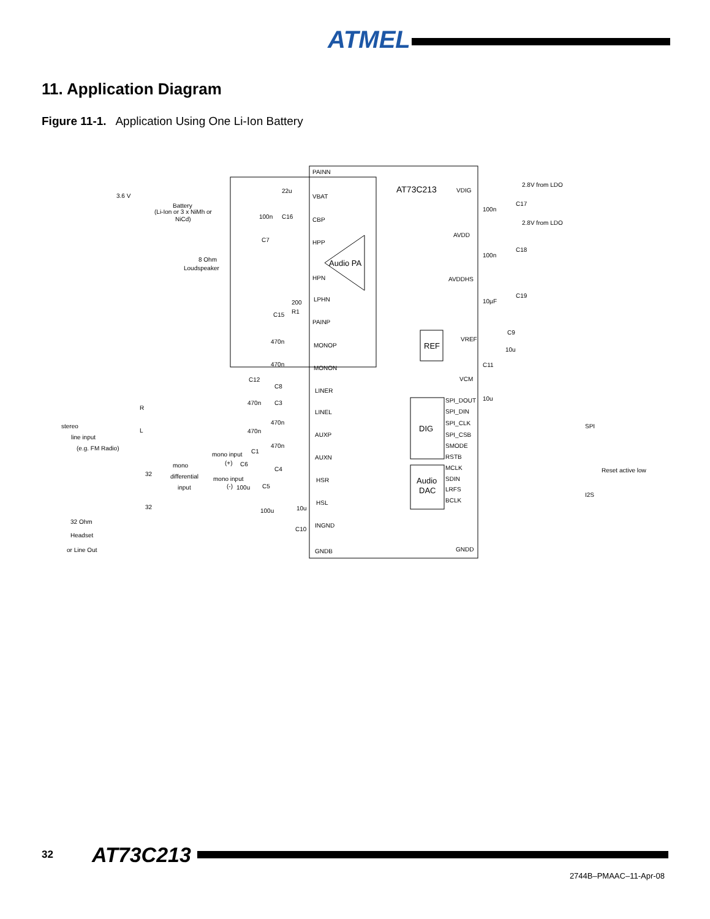ATMEL
11. Application Diagram
Figure 11-1. Application Using One Li-Ion Battery
AT73C213
PAINN
VBAT
CBP
HPP
HPN
LPHN
PAINP
MONOP
MONON
LINER
LINEL
AUXP
AUXN
HSR
HSL
INGND
GNDB
Audio PA
REF
DIG
Audio
DAC
VDIG
AVDD
AVDDHS
VREF
VCM
GNDD
SPI_DOUT
SPI_DIN
SPI_CLK
SPI_CSB
SMODE
RSTB
MCLK
SDIN
LRFS
BCLK
2.8V from LDO
2.8V from LDO
C17
100n
C18
100n
C19
10µF
C9
10u
C11
10u
SPI
Reset active low
I2S
3.6 V
Battery
(Li-Ion or 3 x NiMh or
NiCd)
8 Ohm
Loudspeaker
stereo
line input
(e.g. FM Radio)
R
L
mono
differential
input
mono input
(+)
mono input
(-)
32 Ohm
Headset
or Line Out
22u
C16
100n
C7
200
R1
C15
470n
470n
C8
C12
470n
C3
470n
470n
C1
470n
C4
C6
100u
C5
100u
10u
C10
32
32
32 AT73C213
2744B–PMAAC–11-Apr-08